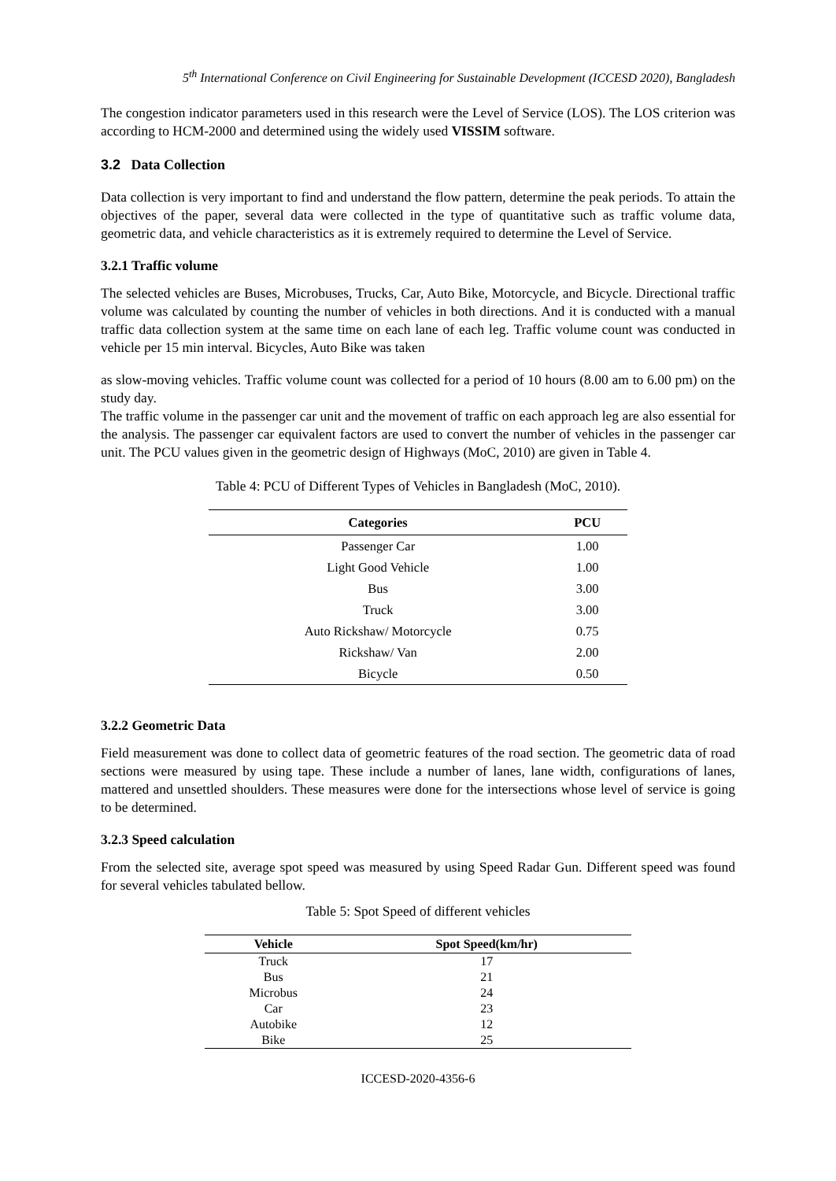5<sup>th</sup> International Conference on Civil Engineering for Sustainable Development (ICCESD 2020), Bangladesh
The congestion indicator parameters used in this research were the Level of Service (LOS). The LOS criterion was according to HCM-2000 and determined using the widely used VISSIM software.
3.2 Data Collection
Data collection is very important to find and understand the flow pattern, determine the peak periods. To attain the objectives of the paper, several data were collected in the type of quantitative such as traffic volume data, geometric data, and vehicle characteristics as it is extremely required to determine the Level of Service.
3.2.1 Traffic volume
The selected vehicles are Buses, Microbuses, Trucks, Car, Auto Bike, Motorcycle, and Bicycle. Directional traffic volume was calculated by counting the number of vehicles in both directions. And it is conducted with a manual traffic data collection system at the same time on each lane of each leg. Traffic volume count was conducted in vehicle per 15 min interval. Bicycles, Auto Bike was taken
as slow-moving vehicles. Traffic volume count was collected for a period of 10 hours (8.00 am to 6.00 pm) on the study day.
The traffic volume in the passenger car unit and the movement of traffic on each approach leg are also essential for the analysis. The passenger car equivalent factors are used to convert the number of vehicles in the passenger car unit. The PCU values given in the geometric design of Highways (MoC, 2010) are given in Table 4.
Table 4: PCU of Different Types of Vehicles in Bangladesh (MoC, 2010).
| Categories | PCU |
| --- | --- |
| Passenger Car | 1.00 |
| Light Good Vehicle | 1.00 |
| Bus | 3.00 |
| Truck | 3.00 |
| Auto Rickshaw/ Motorcycle | 0.75 |
| Rickshaw/ Van | 2.00 |
| Bicycle | 0.50 |
3.2.2 Geometric Data
Field measurement was done to collect data of geometric features of the road section. The geometric data of road sections were measured by using tape. These include a number of lanes, lane width, configurations of lanes, mattered and unsettled shoulders. These measures were done for the intersections whose level of service is going to be determined.
3.2.3 Speed calculation
From the selected site, average spot speed was measured by using Speed Radar Gun. Different speed was found for several vehicles tabulated bellow.
Table 5: Spot Speed of different vehicles
| Vehicle | Spot Speed(km/hr) |
| --- | --- |
| Truck | 17 |
| Bus | 21 |
| Microbus | 24 |
| Car | 23 |
| Autobike | 12 |
| Bike | 25 |
ICCESD-2020-4356-6